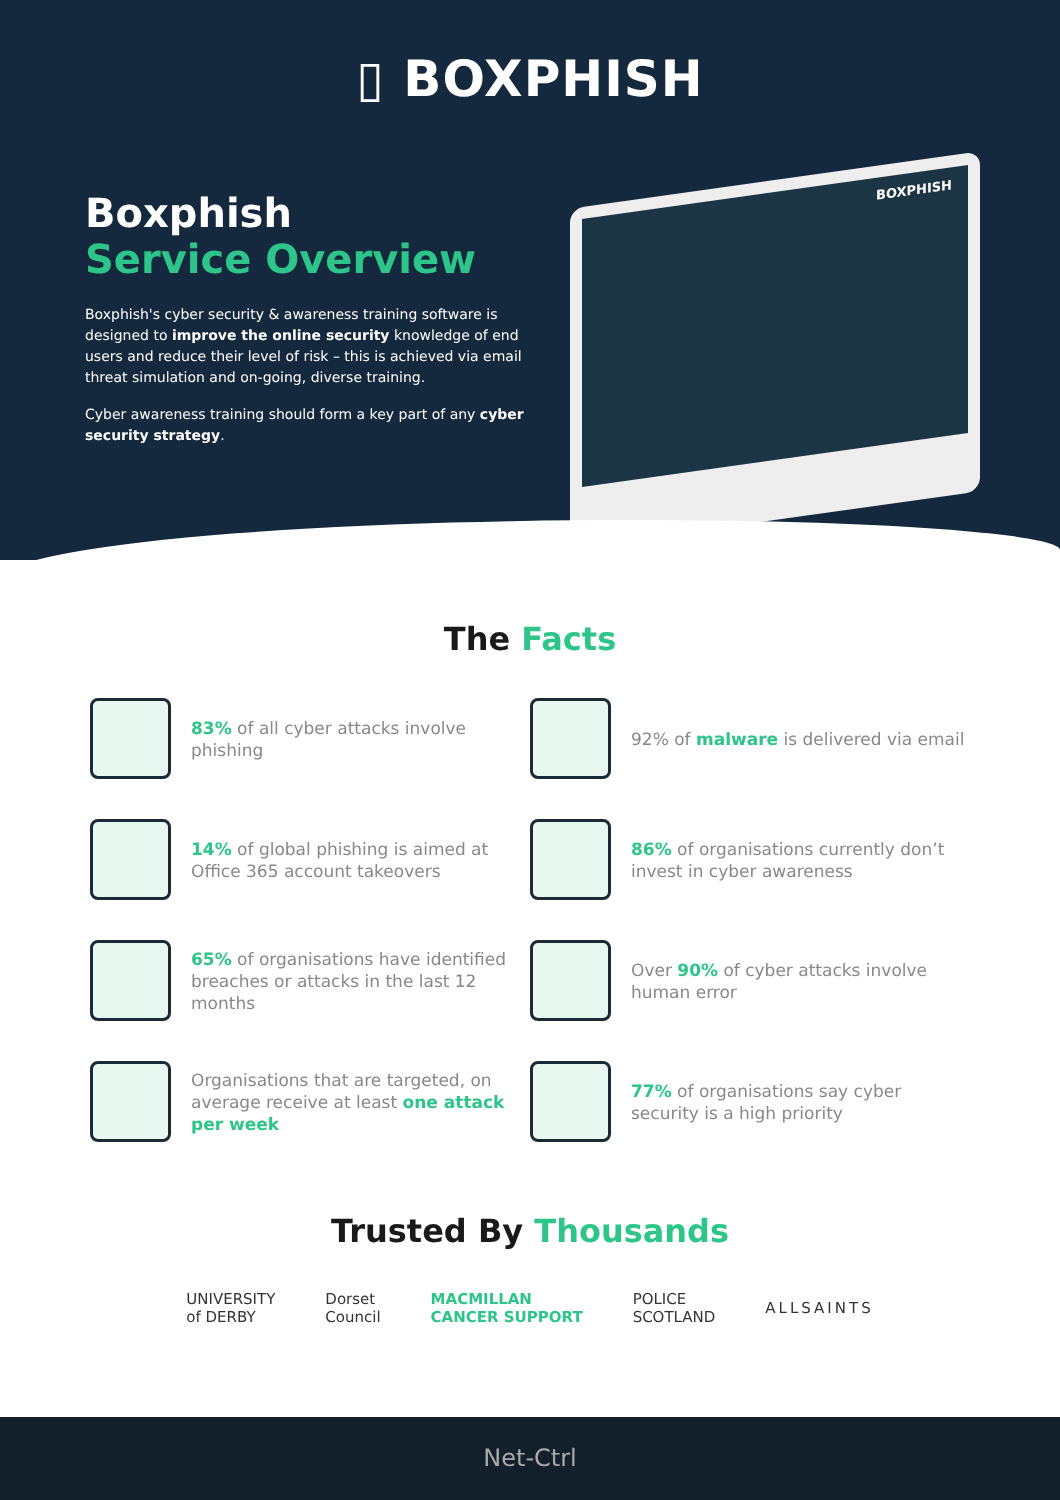▯ BOXPHISH
Boxphish
Service Overview
Boxphish's cyber security & awareness training software is designed to improve the online security knowledge of end users and reduce their level of risk – this is achieved via email threat simulation and on-going, diverse training.
Cyber awareness training should form a key part of any cyber security strategy.
BOXPHISH
The Facts
83% of all cyber attacks involve phishing
92% of malware is delivered via email
14% of global phishing is aimed at Office 365 account takeovers
86% of organisations currently don’t invest in cyber awareness
65% of organisations have identified breaches or attacks in the last 12 months
Over 90% of cyber attacks involve human error
Organisations that are targeted, on average receive at least one attack per week
77% of organisations say cyber security is a high priority
Trusted By Thousands
UNIVERSITY
of DERBY
Dorset
Council
MACMILLAN
CANCER SUPPORT
POLICE
SCOTLAND
ALLSAINTS
Net-Ctrl